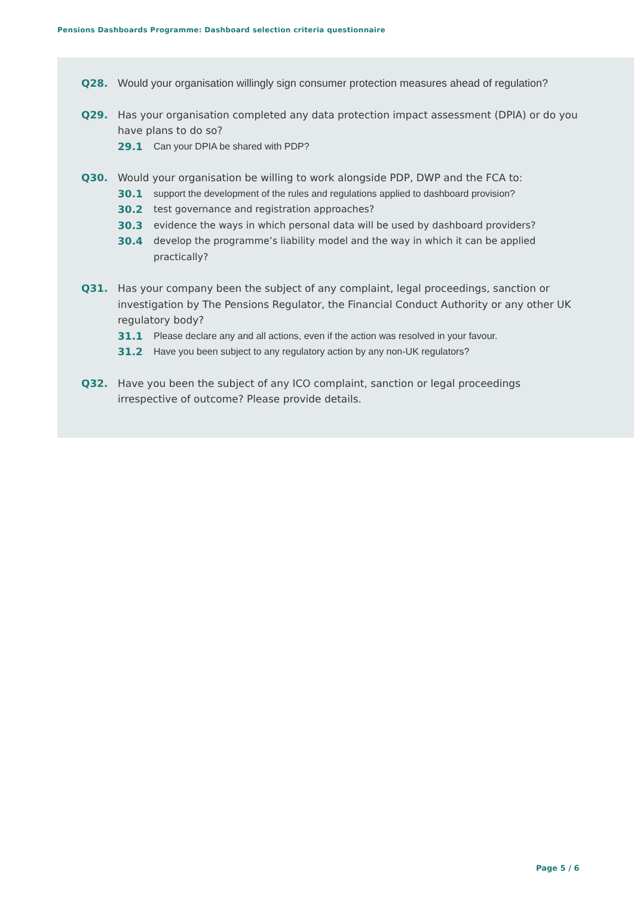Pensions Dashboards Programme: Dashboard selection criteria questionnaire
Q28. Would your organisation willingly sign consumer protection measures ahead of regulation?
Q29. Has your organisation completed any data protection impact assessment (DPIA) or do you have plans to do so?
29.1 Can your DPIA be shared with PDP?
Q30. Would your organisation be willing to work alongside PDP, DWP and the FCA to:
30.1 support the development of the rules and regulations applied to dashboard provision?
30.2 test governance and registration approaches?
30.3 evidence the ways in which personal data will be used by dashboard providers?
30.4 develop the programme’s liability model and the way in which it can be applied practically?
Q31. Has your company been the subject of any complaint, legal proceedings, sanction or investigation by The Pensions Regulator, the Financial Conduct Authority or any other UK regulatory body?
31.1 Please declare any and all actions, even if the action was resolved in your favour.
31.2 Have you been subject to any regulatory action by any non-UK regulators?
Q32. Have you been the subject of any ICO complaint, sanction or legal proceedings irrespective of outcome? Please provide details.
Page 5 / 6